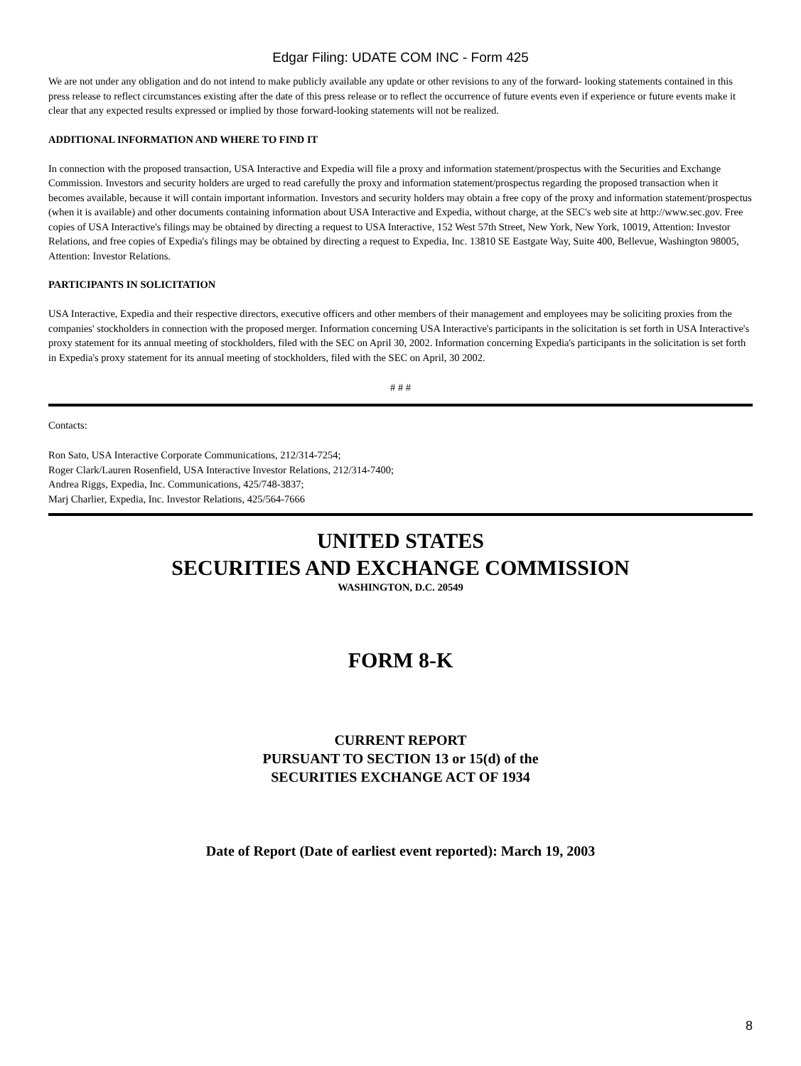Edgar Filing: UDATE COM INC - Form 425
We are not under any obligation and do not intend to make publicly available any update or other revisions to any of the forward- looking statements contained in this press release to reflect circumstances existing after the date of this press release or to reflect the occurrence of future events even if experience or future events make it clear that any expected results expressed or implied by those forward-looking statements will not be realized.
ADDITIONAL INFORMATION AND WHERE TO FIND IT
In connection with the proposed transaction, USA Interactive and Expedia will file a proxy and information statement/prospectus with the Securities and Exchange Commission. Investors and security holders are urged to read carefully the proxy and information statement/prospectus regarding the proposed transaction when it becomes available, because it will contain important information. Investors and security holders may obtain a free copy of the proxy and information statement/prospectus (when it is available) and other documents containing information about USA Interactive and Expedia, without charge, at the SEC's web site at http://www.sec.gov. Free copies of USA Interactive's filings may be obtained by directing a request to USA Interactive, 152 West 57th Street, New York, New York, 10019, Attention: Investor Relations, and free copies of Expedia's filings may be obtained by directing a request to Expedia, Inc. 13810 SE Eastgate Way, Suite 400, Bellevue, Washington 98005, Attention: Investor Relations.
PARTICIPANTS IN SOLICITATION
USA Interactive, Expedia and their respective directors, executive officers and other members of their management and employees may be soliciting proxies from the companies' stockholders in connection with the proposed merger. Information concerning USA Interactive's participants in the solicitation is set forth in USA Interactive's proxy statement for its annual meeting of stockholders, filed with the SEC on April 30, 2002. Information concerning Expedia's participants in the solicitation is set forth in Expedia's proxy statement for its annual meeting of stockholders, filed with the SEC on April, 30 2002.
# # #
Contacts:
Ron Sato, USA Interactive Corporate Communications, 212/314-7254;
Roger Clark/Lauren Rosenfield, USA Interactive Investor Relations, 212/314-7400;
Andrea Riggs, Expedia, Inc. Communications, 425/748-3837;
Marj Charlier, Expedia, Inc. Investor Relations, 425/564-7666
UNITED STATES
SECURITIES AND EXCHANGE COMMISSION
WASHINGTON, D.C. 20549
FORM 8-K
CURRENT REPORT
PURSUANT TO SECTION 13 or 15(d) of the
SECURITIES EXCHANGE ACT OF 1934
Date of Report (Date of earliest event reported): March 19, 2003
8